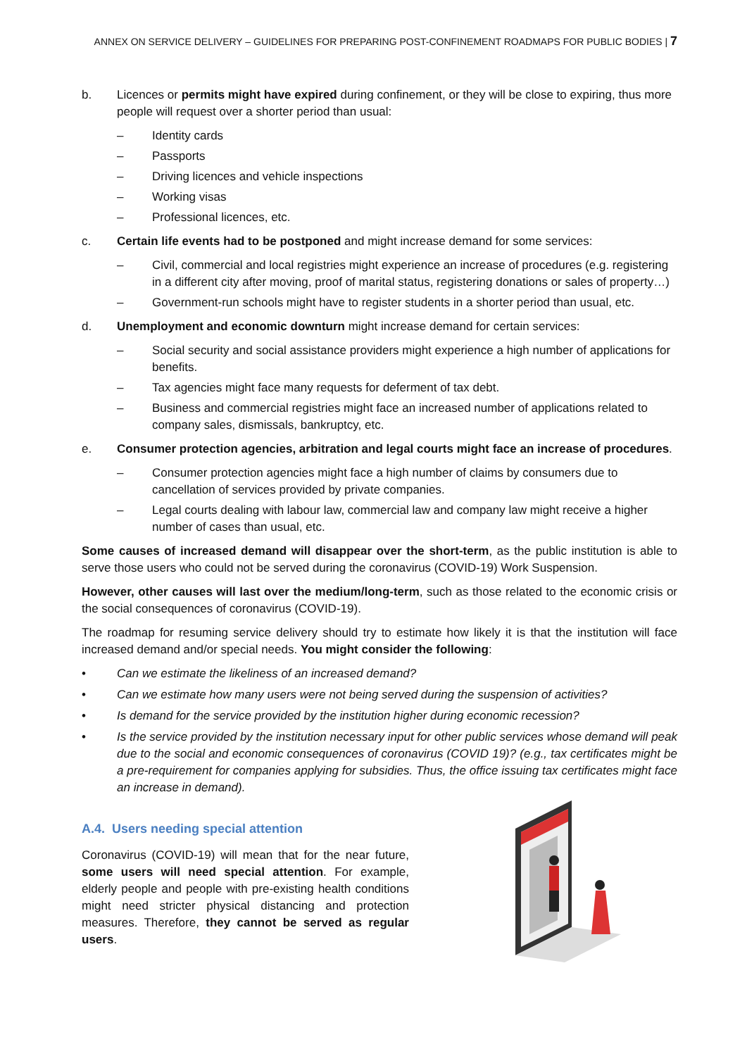ANNEX ON SERVICE DELIVERY – GUIDELINES FOR PREPARING POST-CONFINEMENT ROADMAPS FOR PUBLIC BODIES | 7
b. Licences or permits might have expired during confinement, or they will be close to expiring, thus more people will request over a shorter period than usual:
– Identity cards
– Passports
– Driving licences and vehicle inspections
– Working visas
– Professional licences, etc.
c. Certain life events had to be postponed and might increase demand for some services:
– Civil, commercial and local registries might experience an increase of procedures (e.g. registering in a different city after moving, proof of marital status, registering donations or sales of property…)
– Government-run schools might have to register students in a shorter period than usual, etc.
d. Unemployment and economic downturn might increase demand for certain services:
– Social security and social assistance providers might experience a high number of applications for benefits.
– Tax agencies might face many requests for deferment of tax debt.
– Business and commercial registries might face an increased number of applications related to company sales, dismissals, bankruptcy, etc.
e. Consumer protection agencies, arbitration and legal courts might face an increase of procedures.
– Consumer protection agencies might face a high number of claims by consumers due to cancellation of services provided by private companies.
– Legal courts dealing with labour law, commercial law and company law might receive a higher number of cases than usual, etc.
Some causes of increased demand will disappear over the short-term, as the public institution is able to serve those users who could not be served during the coronavirus (COVID-19) Work Suspension.
However, other causes will last over the medium/long-term, such as those related to the economic crisis or the social consequences of coronavirus (COVID-19).
The roadmap for resuming service delivery should try to estimate how likely it is that the institution will face increased demand and/or special needs. You might consider the following:
• Can we estimate the likeliness of an increased demand?
• Can we estimate how many users were not being served during the suspension of activities?
• Is demand for the service provided by the institution higher during economic recession?
• Is the service provided by the institution necessary input for other public services whose demand will peak due to the social and economic consequences of coronavirus (COVID 19)? (e.g., tax certificates might be a pre-requirement for companies applying for subsidies. Thus, the office issuing tax certificates might face an increase in demand).
A.4. Users needing special attention
Coronavirus (COVID-19) will mean that for the near future, some users will need special attention. For example, elderly people and people with pre-existing health conditions might need stricter physical distancing and protection measures. Therefore, they cannot be served as regular users.